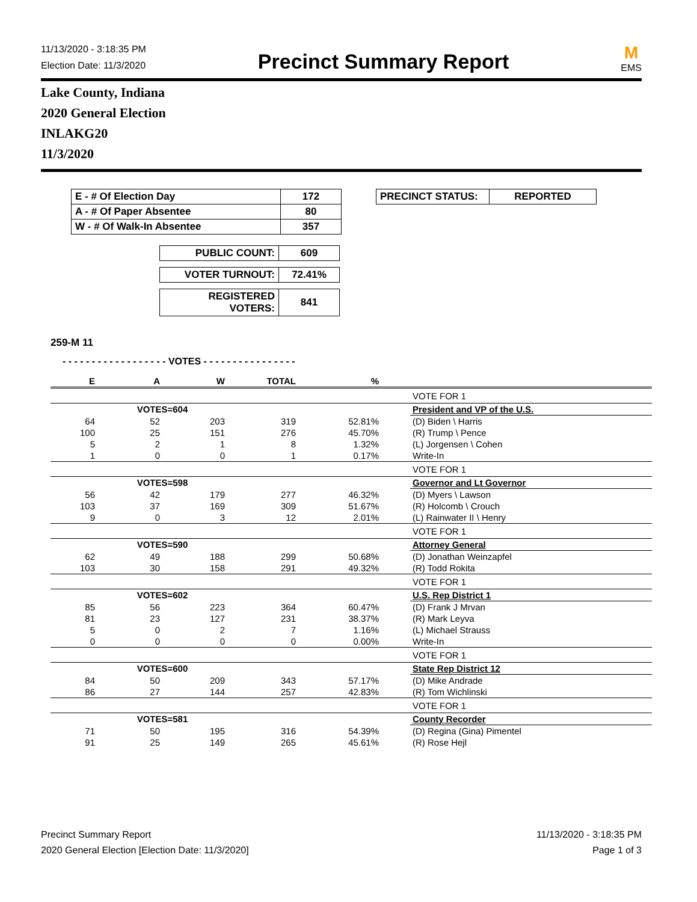11/13/2020 - 3:18:35 PM
Election Date: 11/3/2020
Precinct Summary Report
M
EMS
Lake County, Indiana
2020 General Election
INLAKG20
11/3/2020
| E - # Of Election Day | 172 |
| A - # Of Paper Absentee | 80 |
| W - # Of Walk-In Absentee | 357 |
| PUBLIC COUNT: | 609 |
| VOTER TURNOUT: | 72.41% |
| REGISTERED VOTERS: | 841 |
| PRECINCT STATUS: | REPORTED |
259-M 11
- - - - - - - - - - - - - - - - - - VOTES - - - - - - - - - - - - - - - -
| E | A | W | TOTAL | % | | |
| | | | | | | VOTE FOR 1 |
| | VOTES=604 | | | | | President and VP of the U.S. |
| 64 | 52 | 203 | 319 | 52.81% | | (D) Biden \ Harris |
| 100 | 25 | 151 | 276 | 45.70% | | (R) Trump \ Pence |
| 5 | 2 | 1 | 8 | 1.32% | | (L) Jorgensen \ Cohen |
| 1 | 0 | 0 | 1 | 0.17% | | Write-In |
| | | | | | | VOTE FOR 1 |
| | VOTES=598 | | | | | Governor and Lt Governor |
| 56 | 42 | 179 | 277 | 46.32% | | (D) Myers \ Lawson |
| 103 | 37 | 169 | 309 | 51.67% | | (R) Holcomb \ Crouch |
| 9 | 0 | 3 | 12 | 2.01% | | (L) Rainwater II \ Henry |
| | | | | | | VOTE FOR 1 |
| | VOTES=590 | | | | | Attorney General |
| 62 | 49 | 188 | 299 | 50.68% | | (D) Jonathan Weinzapfel |
| 103 | 30 | 158 | 291 | 49.32% | | (R) Todd Rokita |
| | | | | | | VOTE FOR 1 |
| | VOTES=602 | | | | | U.S. Rep District 1 |
| 85 | 56 | 223 | 364 | 60.47% | | (D) Frank J Mrvan |
| 81 | 23 | 127 | 231 | 38.37% | | (R) Mark Leyva |
| 5 | 0 | 2 | 7 | 1.16% | | (L) Michael Strauss |
| 0 | 0 | 0 | 0 | 0.00% | | Write-In |
| | | | | | | VOTE FOR 1 |
| | VOTES=600 | | | | | State Rep District 12 |
| 84 | 50 | 209 | 343 | 57.17% | | (D) Mike Andrade |
| 86 | 27 | 144 | 257 | 42.83% | | (R) Tom Wichlinski |
| | | | | | | VOTE FOR 1 |
| | VOTES=581 | | | | | County Recorder |
| 71 | 50 | 195 | 316 | 54.39% | | (D) Regina (Gina) Pimentel |
| 91 | 25 | 149 | 265 | 45.61% | | (R) Rose Hejl |
Precinct Summary Report
2020 General Election [Election Date: 11/3/2020]
11/13/2020 - 3:18:35 PM
Page 1 of 3